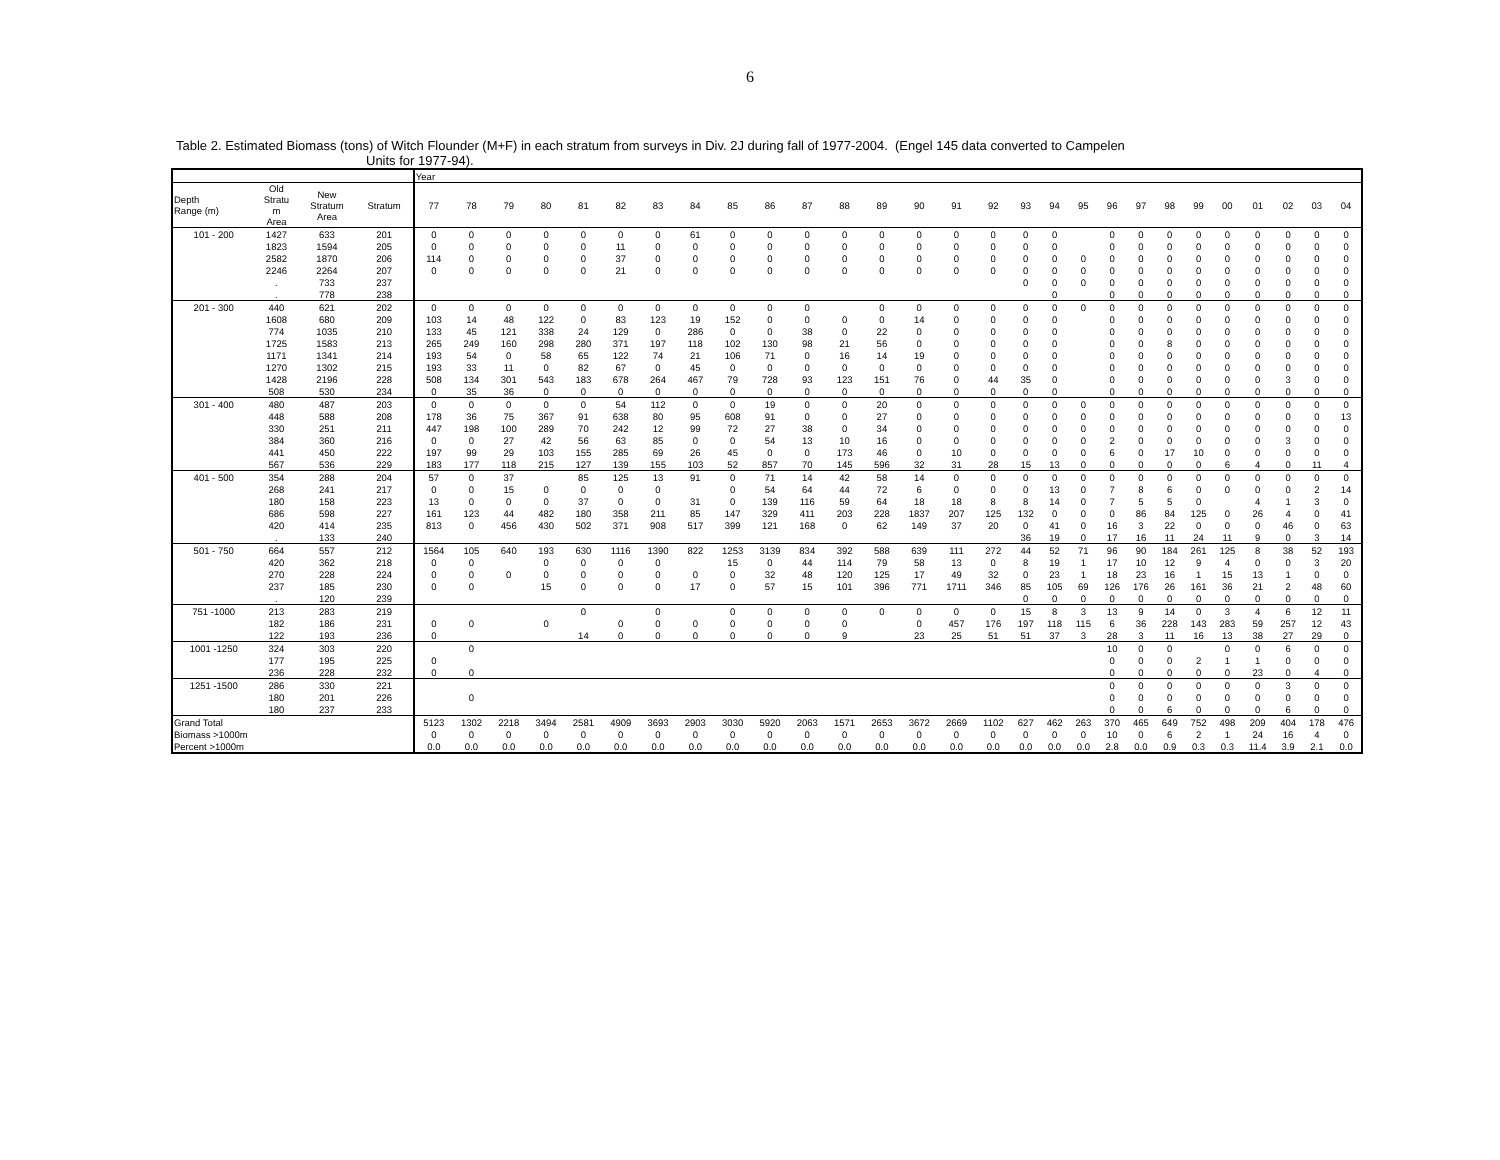6
Table 2. Estimated Biomass (tons) of Witch Flounder (M+F) in each stratum from surveys in Div. 2J during fall of 1977-2004. (Engel 145 data converted to Campelen
Units for 1977-94).
| | | | | Year | | | | | | | | | | | | | | | | | | | | | | | | | | | |
| --- | --- | --- | --- | --- | --- | --- | --- | --- | --- | --- | --- | --- | --- | --- | --- | --- | --- | --- | --- | --- | --- | --- | --- | --- | --- | --- | --- | --- | --- | --- | --- |
| Depth Range (m) | Old Stratu m Area | New Stratum Area | Stratum | 77 | 78 | 79 | 80 | 81 | 82 | 83 | 84 | 85 | 86 | 87 | 88 | 89 | 90 | 91 | 92 | 93 | 94 | 95 | 96 | 97 | 98 | 99 | 00 | 01 | 02 | 03 | 04 |
| 101 - 200 | 1427 | 633 | 201 | 0 | 0 | 0 | 0 | 0 | 0 | 0 | 61 | 0 | 0 | 0 | 0 | 0 | 0 | 0 | 0 | 0 | 0 | | 0 | 0 | 0 | 0 | 0 | 0 | 0 | 0 | 0 |
| | 1823 | 1594 | 205 | 0 | 0 | 0 | 0 | 0 | 11 | 0 | 0 | 0 | 0 | 0 | 0 | 0 | 0 | 0 | 0 | 0 | 0 | | 0 | 0 | 0 | 0 | 0 | 0 | 0 | 0 | 0 |
| | 2582 | 1870 | 206 | 114 | 0 | 0 | 0 | 0 | 37 | 0 | 0 | 0 | 0 | 0 | 0 | 0 | 0 | 0 | 0 | 0 | 0 | 0 | 0 | 0 | 0 | 0 | 0 | 0 | 0 | 0 | 0 |
| | 2246 | 2264 | 207 | 0 | 0 | 0 | 0 | 0 | 21 | 0 | 0 | 0 | 0 | 0 | 0 | 0 | 0 | 0 | 0 | 0 | 0 | 0 | 0 | 0 | 0 | 0 | 0 | 0 | 0 | 0 | 0 |
| | . | 733 | 237 | | | | | | | | | | | | | | | | | 0 | 0 | 0 | 0 | 0 | 0 | 0 | 0 | 0 | 0 | 0 | 0 |
| | . | 778 | 238 | | | | | | | | | | | | | | | | | | 0 | | 0 | 0 | 0 | 0 | 0 | 0 | 0 | 0 | 0 |
| 201 - 300 | 440 | 621 | 202 | 0 | 0 | 0 | 0 | 0 | 0 | 0 | 0 | 0 | 0 | 0 | | 0 | 0 | 0 | 0 | 0 | 0 | 0 | 0 | 0 | 0 | 0 | 0 | 0 | 0 | 0 | 0 |
| | 1608 | 680 | 209 | 103 | 14 | 48 | 122 | 0 | 83 | 123 | 19 | 152 | 0 | 0 | 0 | 0 | 14 | 0 | 0 | 0 | 0 | | 0 | 0 | 0 | 0 | 0 | 0 | 0 | 0 | 0 |
| | 774 | 1035 | 210 | 133 | 45 | 121 | 338 | 24 | 129 | 0 | 286 | 0 | 0 | 38 | 0 | 22 | 0 | 0 | 0 | 0 | 0 | | 0 | 0 | 0 | 0 | 0 | 0 | 0 | 0 | 0 |
| | 1725 | 1583 | 213 | 265 | 249 | 160 | 298 | 280 | 371 | 197 | 118 | 102 | 130 | 98 | 21 | 56 | 0 | 0 | 0 | 0 | 0 | | 0 | 0 | 8 | 0 | 0 | 0 | 0 | 0 | 0 |
| | 1171 | 1341 | 214 | 193 | 54 | 0 | 58 | 65 | 122 | 74 | 21 | 106 | 71 | 0 | 16 | 14 | 19 | 0 | 0 | 0 | 0 | | 0 | 0 | 0 | 0 | 0 | 0 | 0 | 0 | 0 |
| | 1270 | 1302 | 215 | 193 | 33 | 11 | 0 | 82 | 67 | 0 | 45 | 0 | 0 | 0 | 0 | 0 | 0 | 0 | 0 | 0 | 0 | | 0 | 0 | 0 | 0 | 0 | 0 | 0 | 0 | 0 |
| | 1428 | 2196 | 228 | 508 | 134 | 301 | 543 | 183 | 678 | 264 | 467 | 79 | 728 | 93 | 123 | 151 | 76 | 0 | 44 | 35 | 0 | | 0 | 0 | 0 | 0 | 0 | 0 | 3 | 0 | 0 |
| | 508 | 530 | 234 | 0 | 35 | 36 | 0 | 0 | 0 | 0 | 0 | 0 | 0 | 0 | 0 | 0 | 0 | 0 | 0 | 0 | 0 | | 0 | 0 | 0 | 0 | 0 | 0 | 0 | 0 | 0 |
| 301 - 400 | 480 | 487 | 203 | 0 | 0 | 0 | 0 | 0 | 54 | 112 | 0 | 0 | 19 | 0 | 0 | 20 | 0 | 0 | 0 | 0 | 0 | 0 | 0 | 0 | 0 | 0 | 0 | 0 | 0 | 0 | 0 |
| | 448 | 588 | 208 | 178 | 36 | 75 | 367 | 91 | 638 | 80 | 95 | 608 | 91 | 0 | 0 | 27 | 0 | 0 | 0 | 0 | 0 | 0 | 0 | 0 | 0 | 0 | 0 | 0 | 0 | 0 | 13 |
| | 330 | 251 | 211 | 447 | 198 | 100 | 289 | 70 | 242 | 12 | 99 | 72 | 27 | 38 | 0 | 34 | 0 | 0 | 0 | 0 | 0 | 0 | 0 | 0 | 0 | 0 | 0 | 0 | 0 | 0 | 0 |
| | 384 | 360 | 216 | 0 | 0 | 27 | 42 | 56 | 63 | 85 | 0 | 0 | 54 | 13 | 10 | 16 | 0 | 0 | 0 | 0 | 0 | 0 | 2 | 0 | 0 | 0 | 0 | 0 | 3 | 0 | 0 |
| | 441 | 450 | 222 | 197 | 99 | 29 | 103 | 155 | 285 | 69 | 26 | 45 | 0 | 0 | 173 | 46 | 0 | 10 | 0 | 0 | 0 | 0 | 6 | 0 | 17 | 10 | 0 | 0 | 0 | 0 | 0 |
| | 567 | 536 | 229 | 183 | 177 | 118 | 215 | 127 | 139 | 155 | 103 | 52 | 857 | 70 | 145 | 596 | 32 | 31 | 28 | 15 | 13 | 0 | 0 | 0 | 0 | 0 | 6 | 4 | 0 | 11 | 4 |
| 401 - 500 | 354 | 288 | 204 | 57 | 0 | 37 | | 85 | 125 | 13 | 91 | 0 | 71 | 14 | 42 | 58 | 14 | 0 | 0 | 0 | 0 | 0 | 0 | 0 | 0 | 0 | 0 | 0 | 0 | 0 | 0 |
| | 268 | 241 | 217 | 0 | 0 | 15 | 0 | 0 | 0 | 0 | | 0 | 54 | 64 | 44 | 72 | 6 | 0 | 0 | 0 | 13 | 0 | 7 | 8 | 6 | 0 | 0 | 0 | 0 | 2 | 14 |
| | 180 | 158 | 223 | 13 | 0 | 0 | 0 | 37 | 0 | 0 | 31 | 0 | 139 | 116 | 59 | 64 | 18 | 18 | 8 | 8 | 14 | 0 | 7 | 5 | 5 | 0 | | 4 | 1 | 3 | 0 |
| | 686 | 598 | 227 | 161 | 123 | 44 | 482 | 180 | 358 | 211 | 85 | 147 | 329 | 411 | 203 | 228 | 1837 | 207 | 125 | 132 | 0 | 0 | 0 | 86 | 84 | 125 | 0 | 26 | 4 | 0 | 41 |
| | 420 | 414 | 235 | 813 | 0 | 456 | 430 | 502 | 371 | 908 | 517 | 399 | 121 | 168 | 0 | 62 | 149 | 37 | 20 | 0 | 41 | 0 | 16 | 3 | 22 | 0 | 0 | 0 | 46 | 0 | 63 |
| | . | 133 | 240 | | | | | | | | | | | | | | | | | 36 | 19 | 0 | 17 | 16 | 11 | 24 | 11 | 9 | 0 | 3 | 14 |
| 501 - 750 | 664 | 557 | 212 | 1564 | 105 | 640 | 193 | 630 | 1116 | 1390 | 822 | 1253 | 3139 | 834 | 392 | 588 | 639 | 111 | 272 | 44 | 52 | 71 | 96 | 90 | 184 | 261 | 125 | 8 | 38 | 52 | 193 |
| | 420 | 362 | 218 | 0 | 0 | | 0 | 0 | 0 | 0 | | 15 | 0 | 44 | 114 | 79 | 58 | 13 | 0 | 8 | 19 | 1 | 17 | 10 | 12 | 9 | 4 | 0 | 0 | 3 | 20 |
| | 270 | 228 | 224 | 0 | 0 | 0 | 0 | 0 | 0 | 0 | 0 | 0 | 32 | 48 | 120 | 125 | 17 | 49 | 32 | 0 | 23 | 1 | 18 | 23 | 16 | 1 | 15 | 13 | 1 | 0 | 0 |
| | 237 | 185 | 230 | 0 | 0 | | 15 | 0 | 0 | 0 | 17 | 0 | 57 | 15 | 101 | 396 | 771 | 1711 | 346 | 85 | 105 | 69 | 126 | 176 | 26 | 161 | 36 | 21 | 2 | 48 | 60 |
| | . | 120 | 239 | | | | | | | | | | | | | | | | | 0 | 0 | 0 | 0 | 0 | 0 | 0 | 0 | 0 | 0 | 0 | 0 |
| 751 -1000 | 213 | 283 | 219 | | | | | 0 | | 0 | | 0 | 0 | 0 | 0 | 0 | 0 | 0 | 0 | 15 | 8 | 3 | 13 | 9 | 14 | 0 | 3 | 4 | 6 | 12 | 11 |
| | 182 | 186 | 231 | 0 | 0 | | 0 | | 0 | 0 | 0 | 0 | 0 | 0 | 0 | | 0 | 457 | 176 | 197 | 118 | 115 | 6 | 36 | 228 | 143 | 283 | 59 | 257 | 12 | 43 |
| | 122 | 193 | 236 | 0 | | | | 14 | 0 | 0 | 0 | 0 | 0 | 0 | 9 | | 23 | 25 | 51 | 51 | 37 | 3 | 28 | 3 | 11 | 16 | 13 | 38 | 27 | 29 | 0 |
| 1001 -1250 | 324 | 303 | 220 | | 0 | | | | | | | | | | | | | | | | | | 10 | 0 | 0 | | 0 | 0 | 6 | 0 | 0 |
| | 177 | 195 | 225 | 0 | | | | | | | | | | | | | | | | | | | 0 | 0 | 0 | 2 | 1 | 1 | 0 | 0 | 0 |
| | 236 | 228 | 232 | 0 | 0 | | | | | | | | | | | | | | | | | | 0 | 0 | 0 | 0 | 0 | 23 | 0 | 4 | 0 |
| 1251 -1500 | 286 | 330 | 221 | | | | | | | | | | | | | | | | | | | | 0 | 0 | 0 | 0 | 0 | 0 | 3 | 0 | 0 |
| | 180 | 201 | 226 | | 0 | | | | | | | | | | | | | | | | | | 0 | 0 | 0 | 0 | 0 | 0 | 0 | 0 | 0 |
| | 180 | 237 | 233 | | | | | | | | | | | | | | | | | | | | 0 | 0 | 6 | 0 | 0 | 0 | 6 | 0 | 0 |
| Grand Total | | | | 5123 | 1302 | 2218 | 3494 | 2581 | 4909 | 3693 | 2903 | 3030 | 5920 | 2063 | 1571 | 2653 | 3672 | 2669 | 1102 | 627 | 462 | 263 | 370 | 465 | 649 | 752 | 498 | 209 | 404 | 178 | 476 |
| Biomass >1000m | | | | 0 | 0 | 0 | 0 | 0 | 0 | 0 | 0 | 0 | 0 | 0 | 0 | 0 | 0 | 0 | 0 | 0 | 0 | 0 | 10 | 0 | 6 | 2 | 1 | 24 | 16 | 4 | 0 |
| Percent >1000m | | | | 0.0 | 0.0 | 0.0 | 0.0 | 0.0 | 0.0 | 0.0 | 0.0 | 0.0 | 0.0 | 0.0 | 0.0 | 0.0 | 0.0 | 0.0 | 0.0 | 0.0 | 0.0 | 0.0 | 2.8 | 0.0 | 0.9 | 0.3 | 0.3 | 11.4 | 3.9 | 2.1 | 0.0 |